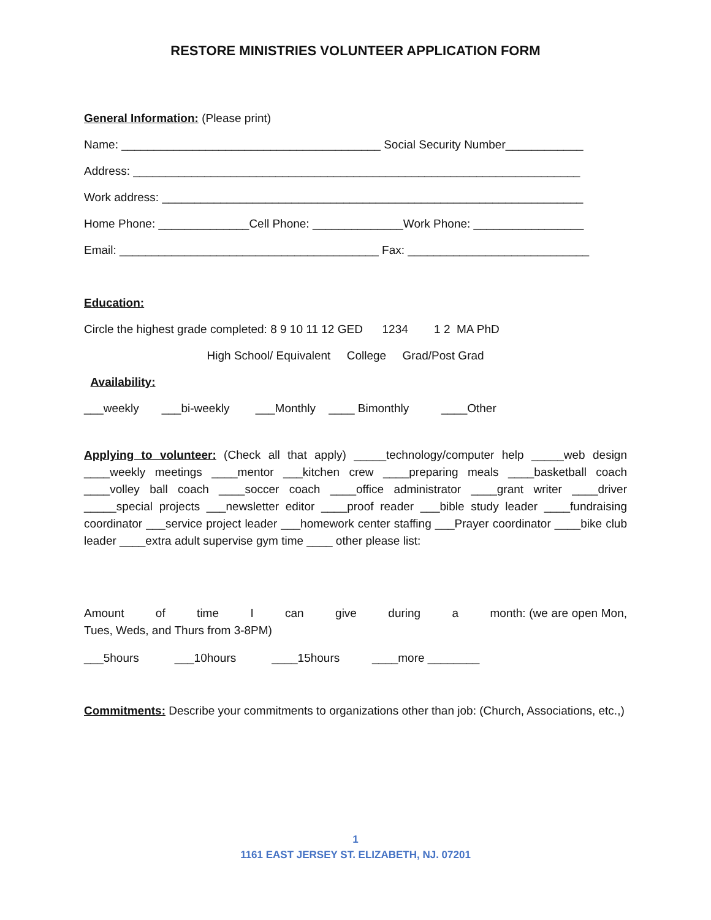RESTORE MINISTRIES VOLUNTEER APPLICATION FORM
General Information: (Please print)
Name: ________________________________________ Social Security Number____________
Address: _____________________________________________________________________
Work address: _________________________________________________________________
Home Phone: ______________Cell Phone: ______________Work Phone: _________________
Email: ________________________________________ Fax: ____________________________
Education:
Circle the highest grade completed: 8 9 10 11 12 GED 1234 1 2 MA PhD
High School/ Equivalent College Grad/Post Grad
Availability:
___weekly ___bi-weekly ___Monthly ____ Bimonthly ____Other
Applying to volunteer: (Check all that apply) _____technology/computer help _____web design ____weekly meetings ____mentor ___kitchen crew ____preparing meals ____basketball coach ____volley ball coach ____soccer coach ____office administrator ____grant writer ____driver _____special projects ___newsletter editor ____proof reader ___bible study leader ____fundraising coordinator ___service project leader ___homework center staffing ___Prayer coordinator ____bike club leader ____extra adult supervise gym time ____ other please list:
Amount of time I can give during a month: (we are open Mon, Tues, Weds, and Thurs from 3-8PM)
___5hours ___10hours ____15hours ____more ________
Commitments: Describe your commitments to organizations other than job: (Church, Associations, etc.,)
1
1161 EAST JERSEY ST. ELIZABETH, NJ. 07201